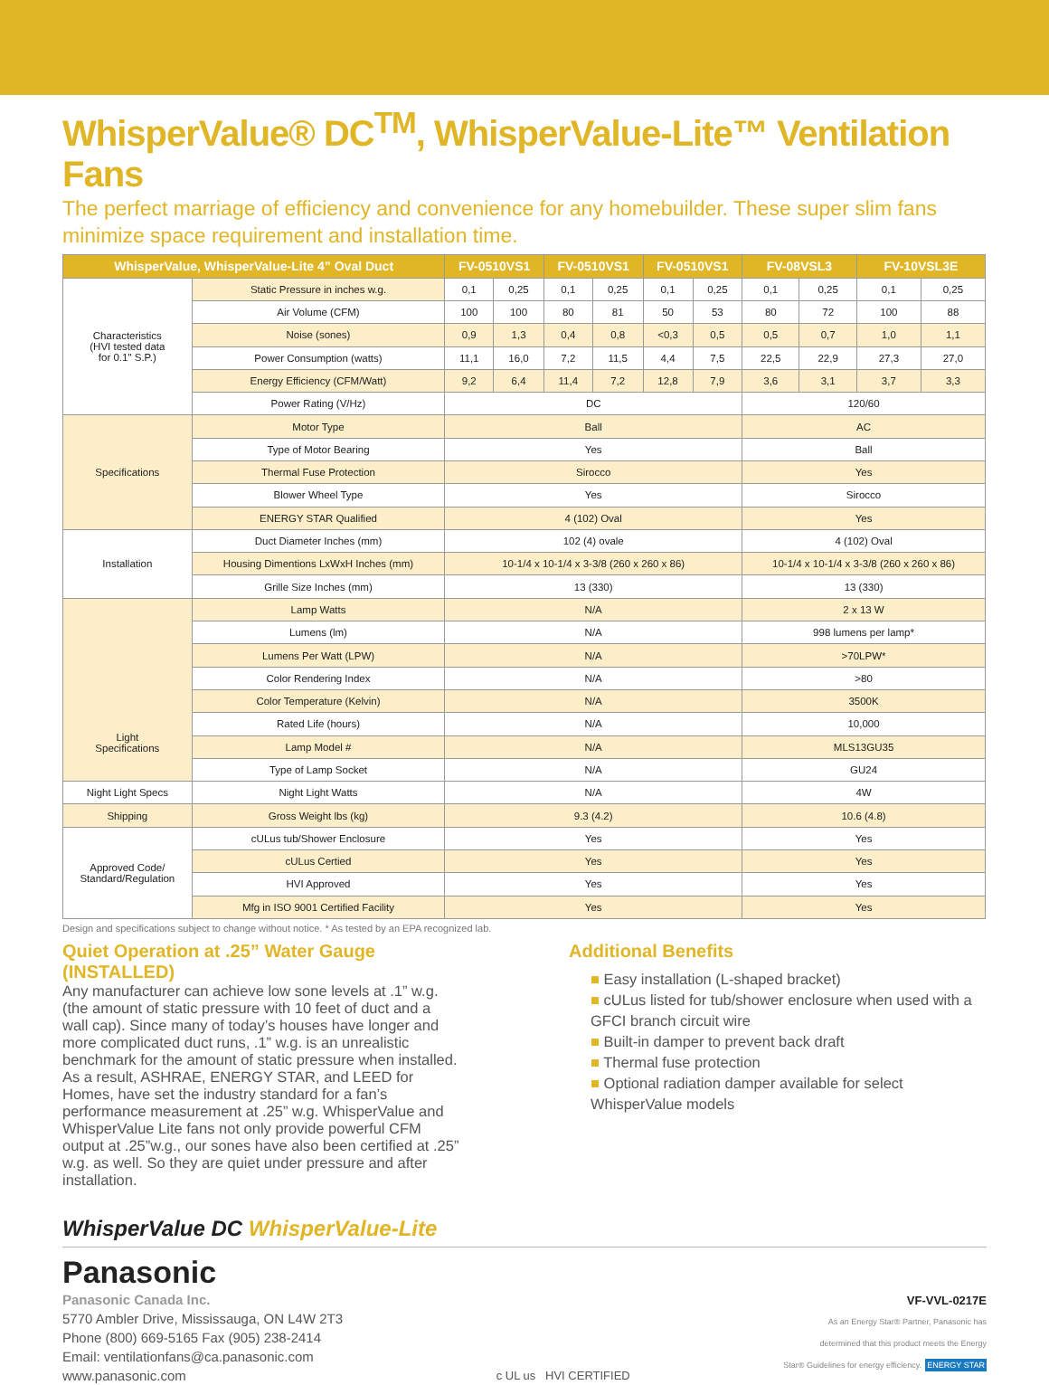WhisperValue® DC<sup>TM</sup>, WhisperValue-Lite™ Ventilation Fans
The perfect marriage of efficiency and convenience for any homebuilder. These super slim fans minimize space requirement and installation time.
| WhisperValue, WhisperValue-Lite 4” Oval Duct | | FV-0510VS1 | | FV-0510VS1 | | FV-0510VS1 | | FV-08VSL3 | | FV-10VSL3E | |
| --- | --- | --- | --- | --- | --- | --- | --- | --- | --- | --- | --- |
| Characteristics (HVI tested data for 0.1" S.P.) | Static Pressure in inches w.g. | 0,1 | 0,25 | 0,1 | 0,25 | 0,1 | 0,25 | 0,1 | 0,25 | 0,1 | 0,25 |
| | Air Volume (CFM) | 100 | 100 | 80 | 81 | 50 | 53 | 80 | 72 | 100 | 88 |
| | Noise (sones) | 0,9 | 1,3 | 0,4 | 0,8 | <0,3 | 0,5 | 0,5 | 0,7 | 1,0 | 1,1 |
| | Power Consumption (watts) | 11,1 | 16,0 | 7,2 | 11,5 | 4,4 | 7,5 | 22,5 | 22,9 | 27,3 | 27,0 |
| | Energy Efficiency (CFM/Watt) | 9,2 | 6,4 | 11,4 | 7,2 | 12,8 | 7,9 | 3,6 | 3,1 | 3,7 | 3,3 |
| | Power Rating (V/Hz) | DC | | | | | | 120/60 | | | |
| Specifications | Motor Type | Ball | | | | | | AC | | | |
| | Type of Motor Bearing | Yes | | | | | | Ball | | | |
| | Thermal Fuse Protection | Sirocco | | | | | | Yes | | | |
| | Blower Wheel Type | Yes | | | | | | Sirocco | | | |
| | ENERGY STAR Qualified | 4 (102) Oval | | | | | | Yes | | | |
| Installation | Duct Diameter Inches (mm) | 102 (4) ovale | | | | | | 4 (102) Oval | | | |
| | Housing Dimentions LxWxH Inches (mm) | 10-1/4 x 10-1/4 x 3-3/8 (260 x 260 x 86) | | | | | | 10-1/4 x 10-1/4 x 3-3/8 (260 x 260 x 86) | | | |
| | Grille Size Inches (mm) | 13 (330) | | | | | | 13 (330) | | | |
| Light Specifications | Lamp Watts | N/A | | | | | | 2 x 13 W | | | |
| | Lumens (lm) | N/A | | | | | | 998 lumens per lamp* | | | |
| | Lumens Per Watt (LPW) | N/A | | | | | | >70LPW* | | | |
| | Color Rendering Index | N/A | | | | | | >80 | | | |
| | Color Temperature (Kelvin) | N/A | | | | | | 3500K | | | |
| | Rated Life (hours) | N/A | | | | | | 10,000 | | | |
| | Lamp Model # | N/A | | | | | | MLS13GU35 | | | |
| | Type of Lamp Socket | N/A | | | | | | GU24 | | | |
| Night Light Specs | Night Light Watts | N/A | | | | | | 4W | | | |
| Shipping | Gross Weight lbs (kg) | 9.3 (4.2) | | | | | | 10.6 (4.8) | | | |
| Approved Code/ Standard/Regulation | cULus tub/Shower Enclosure | Yes | | | | | | Yes | | | |
| | cULus Certied | Yes | | | | | | Yes | | | |
| | HVI Approved | Yes | | | | | | Yes | | | |
| | Mfg in ISO 9001 Certified Facility | Yes | | | | | | Yes | | | |
Design and specifications subject to change without notice. * As tested by an EPA recognized lab.
Quiet Operation at .25” Water Gauge (INSTALLED)
Any manufacturer can achieve low sone levels at .1” w.g. (the amount of static pressure with 10 feet of duct and a wall cap). Since many of today’s houses have longer and more complicated duct runs, .1” w.g. is an unrealistic benchmark for the amount of static pressure when installed. As a result, ASHRAE, ENERGY STAR, and LEED for Homes, have set the industry standard for a fan’s performance measurement at .25” w.g. WhisperValue and WhisperValue Lite fans not only provide powerful CFM output at .25”w.g., our sones have also been certified at .25” w.g. as well. So they are quiet under pressure and after installation.
Additional Benefits
■ Easy installation (L-shaped bracket)
■ cULus listed for tub/shower enclosure when used with a GFCI branch circuit wire
■ Built-in damper to prevent back draft
■ Thermal fuse protection
■ Optional radiation damper available for select WhisperValue models
WhisperValue DC WhisperValue-Lite
Panasonic
Panasonic Canada Inc.
5770 Ambler Drive, Mississauga, ON L4W 2T3
Phone (800) 669-5165 Fax (905) 238-2414
Email: ventilationfans@ca.panasonic.com
www.panasonic.com
c UL us HVI CERTIFIED VF-VVL-0217E
As an Energy Star® Partner, Panasonic has
determined that this product meets the Energy
Star® Guidelines for energy efficiency. ENERGY STAR